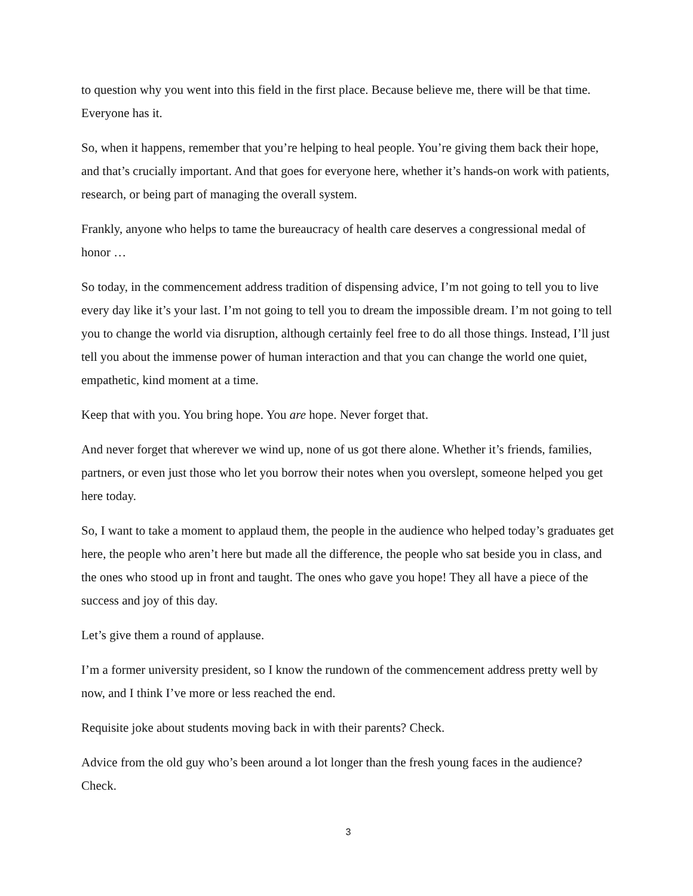to question why you went into this field in the first place. Because believe me, there will be that time. Everyone has it.
So, when it happens, remember that you’re helping to heal people. You’re giving them back their hope, and that’s crucially important. And that goes for everyone here, whether it’s hands-on work with patients, research, or being part of managing the overall system.
Frankly, anyone who helps to tame the bureaucracy of health care deserves a congressional medal of honor …
So today, in the commencement address tradition of dispensing advice, I’m not going to tell you to live every day like it’s your last. I’m not going to tell you to dream the impossible dream. I’m not going to tell you to change the world via disruption, although certainly feel free to do all those things. Instead, I’ll just tell you about the immense power of human interaction and that you can change the world one quiet, empathetic, kind moment at a time.
Keep that with you. You bring hope. You are hope. Never forget that.
And never forget that wherever we wind up, none of us got there alone. Whether it’s friends, families, partners, or even just those who let you borrow their notes when you overslept, someone helped you get here today.
So, I want to take a moment to applaud them, the people in the audience who helped today’s graduates get here, the people who aren’t here but made all the difference, the people who sat beside you in class, and the ones who stood up in front and taught. The ones who gave you hope! They all have a piece of the success and joy of this day.
Let’s give them a round of applause.
I’m a former university president, so I know the rundown of the commencement address pretty well by now, and I think I’ve more or less reached the end.
Requisite joke about students moving back in with their parents? Check.
Advice from the old guy who’s been around a lot longer than the fresh young faces in the audience? Check.
3